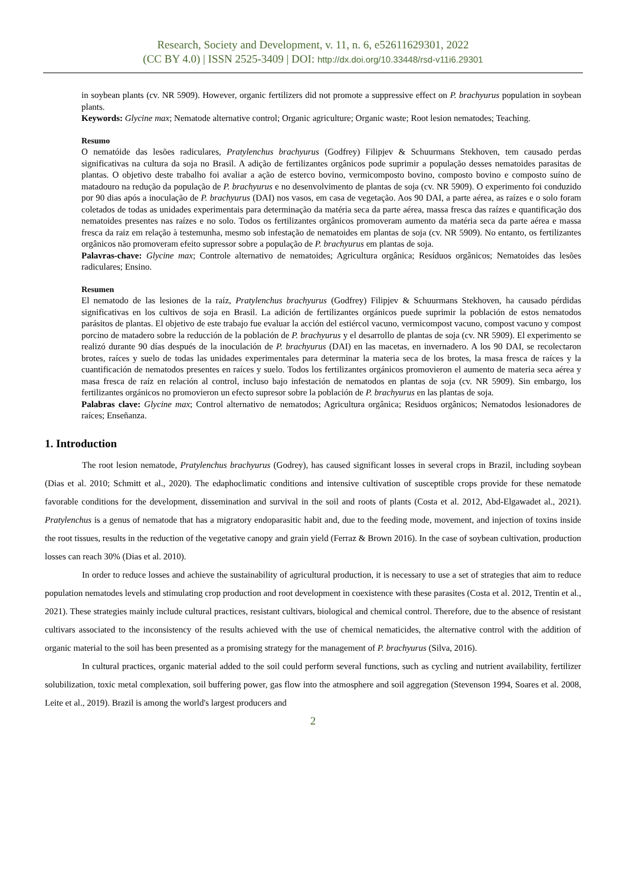Research, Society and Development, v. 11, n. 6, e52611629301, 2022
(CC BY 4.0) | ISSN 2525-3409 | DOI: http://dx.doi.org/10.33448/rsd-v11i6.29301
in soybean plants (cv. NR 5909). However, organic fertilizers did not promote a suppressive effect on P. brachyurus population in soybean plants.
Keywords: Glycine max; Nematode alternative control; Organic agriculture; Organic waste; Root lesion nematodes; Teaching.
Resumo
O nematóide das lesões radiculares, Pratylenchus brachyurus (Godfrey) Filipjev & Schuurmans Stekhoven, tem causado perdas significativas na cultura da soja no Brasil. A adição de fertilizantes orgânicos pode suprimir a população desses nematoides parasitas de plantas. O objetivo deste trabalho foi avaliar a ação de esterco bovino, vermicomposto bovino, composto bovino e composto suíno de matadouro na redução da população de P. brachyurus e no desenvolvimento de plantas de soja (cv. NR 5909). O experimento foi conduzido por 90 dias após a inoculação de P. brachyurus (DAI) nos vasos, em casa de vegetação. Aos 90 DAI, a parte aérea, as raízes e o solo foram coletados de todas as unidades experimentais para determinação da matéria seca da parte aérea, massa fresca das raízes e quantificação dos nematoides presentes nas raízes e no solo. Todos os fertilizantes orgânicos promoveram aumento da matéria seca da parte aérea e massa fresca da raiz em relação à testemunha, mesmo sob infestação de nematoides em plantas de soja (cv. NR 5909). No entanto, os fertilizantes orgânicos não promoveram efeito supressor sobre a população de P. brachyurus em plantas de soja.
Palavras-chave: Glycine max; Controle alternativo de nematoides; Agricultura orgânica; Resíduos orgânicos; Nematoides das lesões radiculares; Ensino.
Resumen
El nematodo de las lesiones de la raíz, Pratylenchus brachyurus (Godfrey) Filipjev & Schuurmans Stekhoven, ha causado pérdidas significativas en los cultivos de soja en Brasil. La adición de fertilizantes orgánicos puede suprimir la población de estos nematodos parásitos de plantas. El objetivo de este trabajo fue evaluar la acción del estiércol vacuno, vermicompost vacuno, compost vacuno y compost porcino de matadero sobre la reducción de la población de P. brachyurus y el desarrollo de plantas de soja (cv. NR 5909). El experimento se realizó durante 90 días después de la inoculación de P. brachyurus (DAI) en las macetas, en invernadero. A los 90 DAI, se recolectaron brotes, raíces y suelo de todas las unidades experimentales para determinar la materia seca de los brotes, la masa fresca de raíces y la cuantificación de nematodos presentes en raíces y suelo. Todos los fertilizantes orgánicos promovieron el aumento de materia seca aérea y masa fresca de raíz en relación al control, incluso bajo infestación de nematodos en plantas de soja (cv. NR 5909). Sin embargo, los fertilizantes orgánicos no promovieron un efecto supresor sobre la población de P. brachyurus en las plantas de soja.
Palabras clave: Glycine max; Control alternativo de nematodos; Agricultura orgânica; Residuos orgânicos; Nematodos lesionadores de raíces; Enseñanza.
1. Introduction
The root lesion nematode, Pratylenchus brachyurus (Godrey), has caused significant losses in several crops in Brazil, including soybean (Dias et al. 2010; Schmitt et al., 2020). The edaphoclimatic conditions and intensive cultivation of susceptible crops provide for these nematode favorable conditions for the development, dissemination and survival in the soil and roots of plants (Costa et al. 2012, Abd-Elgawadet al., 2021). Pratylenchus is a genus of nematode that has a migratory endoparasitic habit and, due to the feeding mode, movement, and injection of toxins inside the root tissues, results in the reduction of the vegetative canopy and grain yield (Ferraz & Brown 2016). In the case of soybean cultivation, production losses can reach 30% (Dias et al. 2010).
In order to reduce losses and achieve the sustainability of agricultural production, it is necessary to use a set of strategies that aim to reduce population nematodes levels and stimulating crop production and root development in coexistence with these parasites (Costa et al. 2012, Trentin et al., 2021). These strategies mainly include cultural practices, resistant cultivars, biological and chemical control. Therefore, due to the absence of resistant cultivars associated to the inconsistency of the results achieved with the use of chemical nematicides, the alternative control with the addition of organic material to the soil has been presented as a promising strategy for the management of P. brachyurus (Silva, 2016).
In cultural practices, organic material added to the soil could perform several functions, such as cycling and nutrient availability, fertilizer solubilization, toxic metal complexation, soil buffering power, gas flow into the atmosphere and soil aggregation (Stevenson 1994, Soares et al. 2008, Leite et al., 2019). Brazil is among the world's largest producers and
2